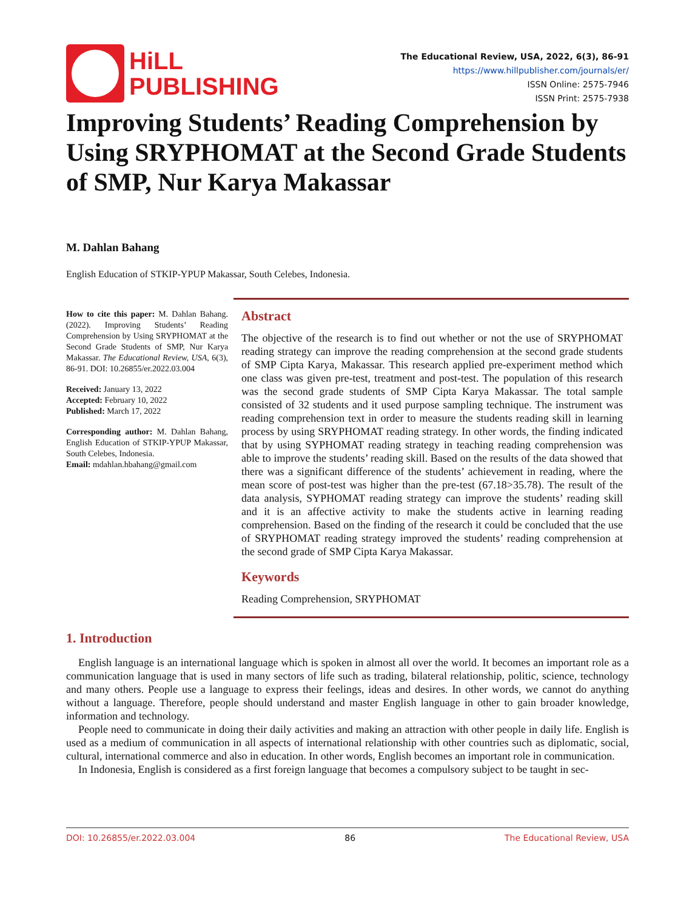HiLL
PUBLISHING
The Educational Review, USA, 2022, 6(3), 86-91
https://www.hillpublisher.com/journals/er/
ISSN Online: 2575-7946
ISSN Print: 2575-7938
Improving Students’ Reading Comprehension by Using SRYPHOMAT at the Second Grade Students of SMP, Nur Karya Makassar
M. Dahlan Bahang
English Education of STKIP-YPUP Makassar, South Celebes, Indonesia.
How to cite this paper: M. Dahlan Bahang. (2022). Improving Students’ Reading Comprehension by Using SRYPHOMAT at the Second Grade Students of SMP, Nur Karya Makassar. The Educational Review, USA, 6(3), 86-91. DOI: 10.26855/er.2022.03.004
Received: January 13, 2022
Accepted: February 10, 2022
Published: March 17, 2022
Corresponding author: M. Dahlan Bahang, English Education of STKIP-YPUP Makassar, South Celebes, Indonesia.
Email: mdahlan.hbahang@gmail.com
Abstract
The objective of the research is to find out whether or not the use of SRYPHOMAT reading strategy can improve the reading comprehension at the second grade students of SMP Cipta Karya, Makassar. This research applied pre-experiment method which one class was given pre-test, treatment and post-test. The population of this research was the second grade students of SMP Cipta Karya Makassar. The total sample consisted of 32 students and it used purpose sampling technique. The instrument was reading comprehension text in order to measure the students reading skill in learning process by using SRYPHOMAT reading strategy. In other words, the finding indicated that by using SYPHOMAT reading strategy in teaching reading comprehension was able to improve the students’ reading skill. Based on the results of the data showed that there was a significant difference of the students’ achievement in reading, where the mean score of post-test was higher than the pre-test (67.18>35.78). The result of the data analysis, SYPHOMAT reading strategy can improve the students’ reading skill and it is an affective activity to make the students active in learning reading comprehension. Based on the finding of the research it could be concluded that the use of SRYPHOMAT reading strategy improved the students’ reading comprehension at the second grade of SMP Cipta Karya Makassar.
Keywords
Reading Comprehension, SRYPHOMAT
1. Introduction
English language is an international language which is spoken in almost all over the world. It becomes an important role as a communication language that is used in many sectors of life such as trading, bilateral relationship, politic, science, technology and many others. People use a language to express their feelings, ideas and desires. In other words, we cannot do anything without a language. Therefore, people should understand and master English language in other to gain broader knowledge, information and technology.
People need to communicate in doing their daily activities and making an attraction with other people in daily life. English is used as a medium of communication in all aspects of international relationship with other countries such as diplomatic, social, cultural, international commerce and also in education. In other words, English becomes an important role in communication.
In Indonesia, English is considered as a first foreign language that becomes a compulsory subject to be taught in sec-
DOI: 10.26855/er.2022.03.004 86 The Educational Review, USA